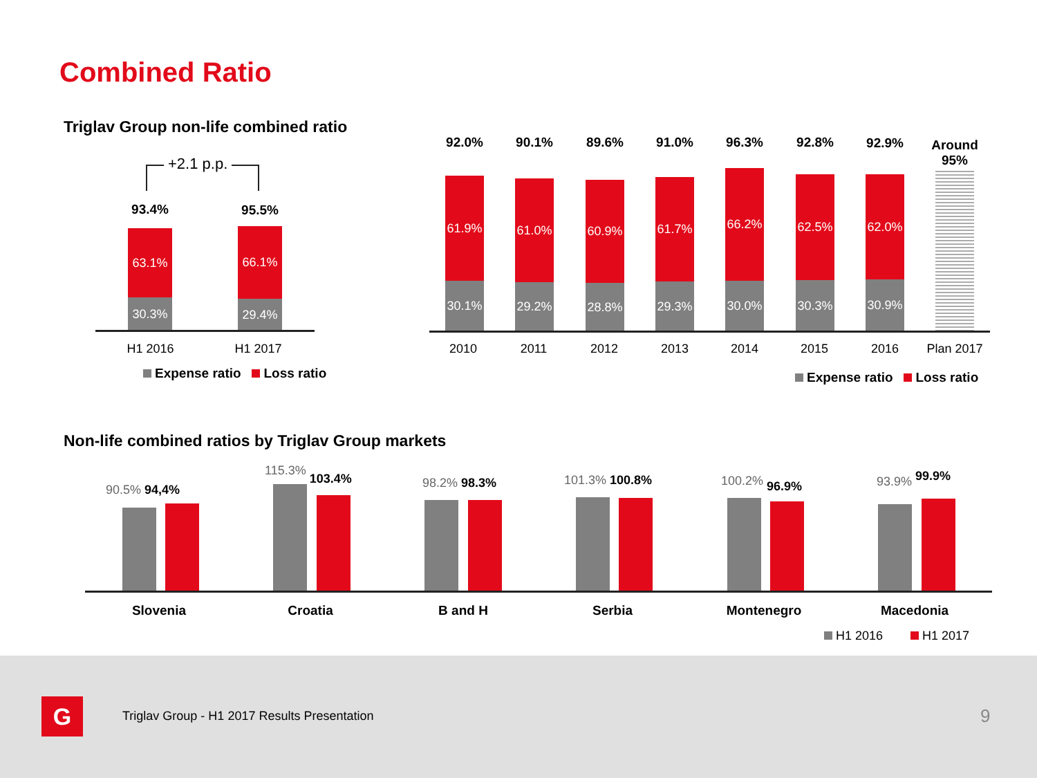Combined Ratio
Triglav Group non-life combined ratio
+2.1 p.p.
93.4%
63.1%
30.3%
95.5%
66.1%
29.4%
H1 2016 H1 2017
Expense ratio Loss ratio
92.0%
61.9%
30.1%
90.1%
61.0%
29.2%
89.6%
60.9%
28.8%
91.0%
61.7%
29.3%
96.3%
66.2%
30.0%
92.8%
62.5%
30.3%
92.9%
62.0%
30.9%
Around
95%
2010 2011 2012 2013 2014 2015 2016
Plan 2017
Expense ratio Loss ratio
Non-life combined ratios by Triglav Group markets
90.5% 94,4%
115.3% 103.4%
98.2% 98.3% 101.3% 100.8% 100.2% 96.9% 93.9% 99.9%
Slovenia Croatia B and H Serbia Montenegro Macedonia
H1 2016 H1 2017
G
Triglav Group - H1 2017 Results Presentation
9